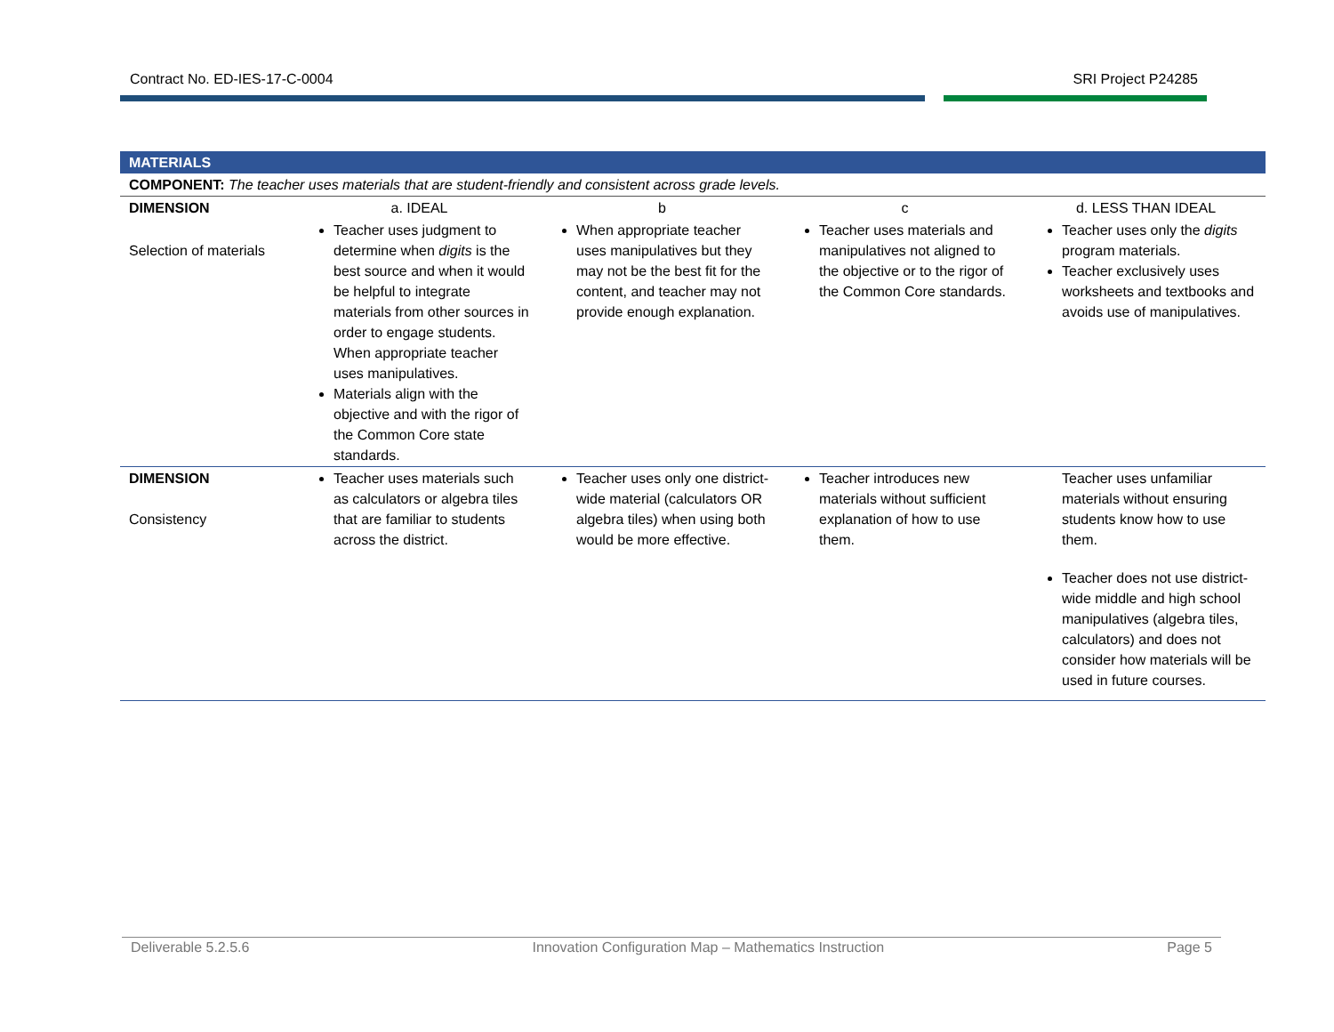Contract No. ED-IES-17-C-0004 SRI Project P24285
| MATERIALS | | | | |
| COMPONENT: The teacher uses materials that are student-friendly and consistent across grade levels. | | | | |
| DIMENSION | a. IDEAL | b | c | d. LESS THAN IDEAL |
| Selection of materials | Teacher uses judgment to determine when digits is the best source and when it would be helpful to integrate materials from other sources in order to engage students. When appropriate teacher uses manipulatives. Materials align with the objective and with the rigor of the Common Core state standards. | When appropriate teacher uses manipulatives but they may not be the best fit for the content, and teacher may not provide enough explanation. | Teacher uses materials and manipulatives not aligned to the objective or to the rigor of the Common Core standards. | Teacher uses only the digits program materials. Teacher exclusively uses worksheets and textbooks and avoids use of manipulatives. |
| DIMENSION Consistency | Teacher uses materials such as calculators or algebra tiles that are familiar to students across the district. | Teacher uses only one district-wide material (calculators OR algebra tiles) when using both would be more effective. | Teacher introduces new materials without sufficient explanation of how to use them. | Teacher uses unfamiliar materials without ensuring students know how to use them. Teacher does not use district-wide middle and high school manipulatives (algebra tiles, calculators) and does not consider how materials will be used in future courses. |
Deliverable 5.2.5.6 Innovation Configuration Map – Mathematics Instruction Page 5